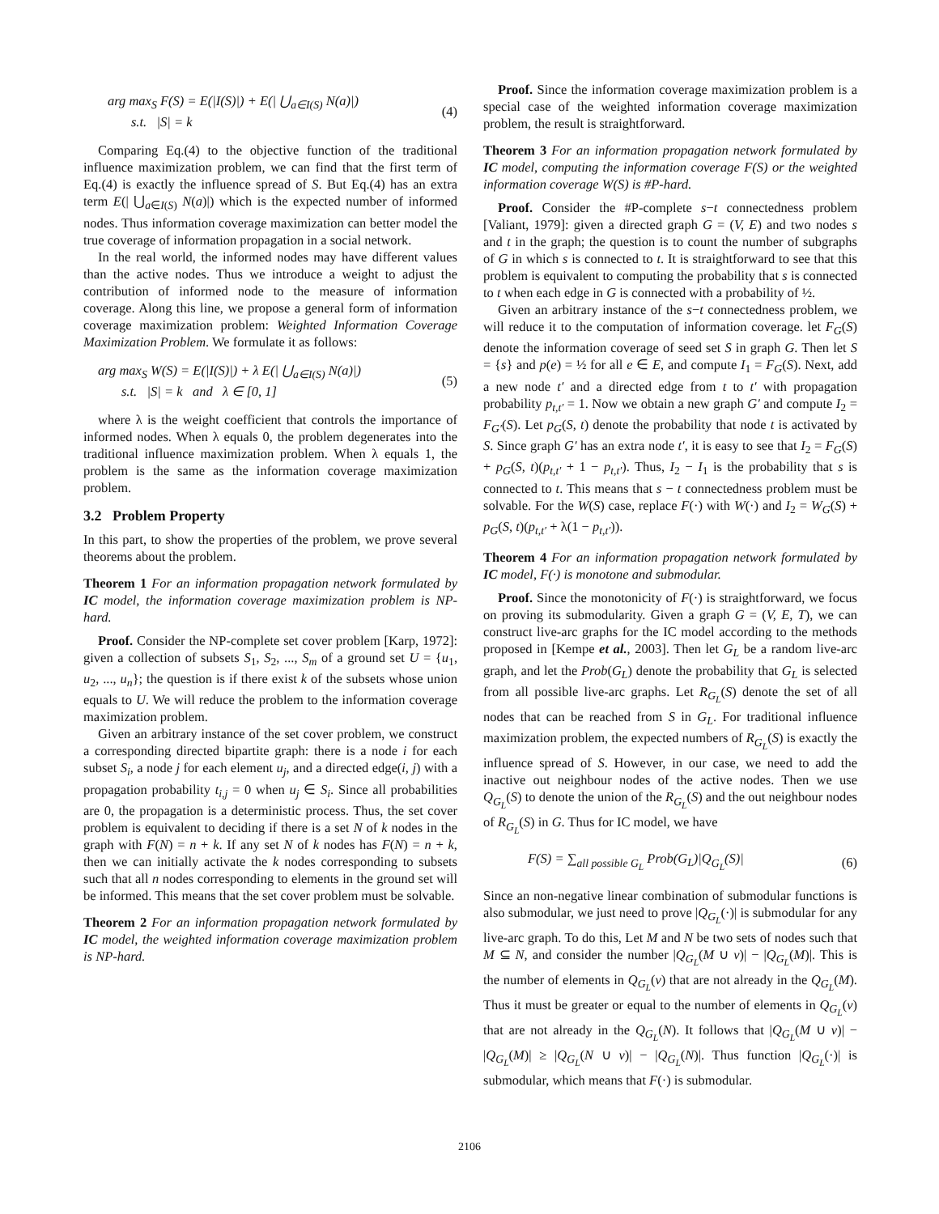arg max<sub>S</sub> F(S) = E(|I(S)|) + E(| ⋃<sub>a∈I(S)</sub> N(a)|)
s.t. |S| = k
(4)
Comparing Eq.(4) to the objective function of the traditional influence maximization problem, we can find that the first term of Eq.(4) is exactly the influence spread of S. But Eq.(4) has an extra term E(| ⋃<sub>a∈I(S)</sub> N(a)|) which is the expected number of informed nodes. Thus information coverage maximization can better model the true coverage of information propagation in a social network.
In the real world, the informed nodes may have different values than the active nodes. Thus we introduce a weight to adjust the contribution of informed node to the measure of information coverage. Along this line, we propose a general form of information coverage maximization problem: Weighted Information Coverage Maximization Problem. We formulate it as follows:
arg max<sub>S</sub> W(S) = E(|I(S)|) + λ E(| ⋃<sub>a∈I(S)</sub> N(a)|)
s.t. |S| = k and λ ∈ [0, 1]
(5)
where λ is the weight coefficient that controls the importance of informed nodes. When λ equals 0, the problem degenerates into the traditional influence maximization problem. When λ equals 1, the problem is the same as the information coverage maximization problem.
3.2 Problem Property
In this part, to show the properties of the problem, we prove several theorems about the problem.
Theorem 1 For an information propagation network formulated by IC model, the information coverage maximization problem is NP-hard.
Proof. Consider the NP-complete set cover problem [Karp, 1972]: given a collection of subsets S<sub>1</sub>, S<sub>2</sub>, ..., S<sub>m</sub> of a ground set U = {u<sub>1</sub>, u<sub>2</sub>, ..., u<sub>n</sub>}; the question is if there exist k of the subsets whose union equals to U. We will reduce the problem to the information coverage maximization problem.
Given an arbitrary instance of the set cover problem, we construct a corresponding directed bipartite graph: there is a node i for each subset S<sub>i</sub>, a node j for each element u<sub>j</sub>, and a directed edge(i, j) with a propagation probability t<sub>i,j</sub> = 0 when u<sub>j</sub> ∈ S<sub>i</sub>. Since all probabilities are 0, the propagation is a deterministic process. Thus, the set cover problem is equivalent to deciding if there is a set N of k nodes in the graph with F(N) = n + k. If any set N of k nodes has F(N) = n + k, then we can initially activate the k nodes corresponding to subsets such that all n nodes corresponding to elements in the ground set will be informed. This means that the set cover problem must be solvable.
Theorem 2 For an information propagation network formulated by IC model, the weighted information coverage maximization problem is NP-hard.
Proof. Since the information coverage maximization problem is a special case of the weighted information coverage maximization problem, the result is straightforward.
Theorem 3 For an information propagation network formulated by IC model, computing the information coverage F(S) or the weighted information coverage W(S) is #P-hard.
Proof. Consider the #P-complete s−t connectedness problem [Valiant, 1979]: given a directed graph G = (V, E) and two nodes s and t in the graph; the question is to count the number of subgraphs of G in which s is connected to t. It is straightforward to see that this problem is equivalent to computing the probability that s is connected to t when each edge in G is connected with a probability of ½.
Given an arbitrary instance of the s−t connectedness problem, we will reduce it to the computation of information coverage. let F<sub>G</sub>(S) denote the information coverage of seed set S in graph G. Then let S = {s} and p(e) = ½ for all e ∈ E, and compute I<sub>1</sub> = F<sub>G</sub>(S). Next, add a new node t′ and a directed edge from t to t′ with propagation probability p<sub>t,t′</sub> = 1. Now we obtain a new graph G′ and compute I<sub>2</sub> = F<sub>G′</sub>(S). Let p<sub>G</sub>(S, t) denote the probability that node t is activated by S. Since graph G′ has an extra node t′, it is easy to see that I<sub>2</sub> = F<sub>G</sub>(S) + p<sub>G</sub>(S, t)(p<sub>t,t′</sub> + 1 − p<sub>t,t′</sub>). Thus, I<sub>2</sub> − I<sub>1</sub> is the probability that s is connected to t. This means that s − t connectedness problem must be solvable. For the W(S) case, replace F(·) with W(·) and I<sub>2</sub> = W<sub>G</sub>(S) + p<sub>G</sub>(S, t)(p<sub>t,t′</sub> + λ(1 − p<sub>t,t′</sub>)).
Theorem 4 For an information propagation network formulated by IC model, F(·) is monotone and submodular.
Proof. Since the monotonicity of F(·) is straightforward, we focus on proving its submodularity. Given a graph G = (V, E, T), we can construct live-arc graphs for the IC model according to the methods proposed in [Kempe et al., 2003]. Then let G<sub>L</sub> be a random live-arc graph, and let the Prob(G<sub>L</sub>) denote the probability that G<sub>L</sub> is selected from all possible live-arc graphs. Let R<sub>G<sub>L</sub></sub>(S) denote the set of all nodes that can be reached from S in G<sub>L</sub>. For traditional influence maximization problem, the expected numbers of R<sub>G<sub>L</sub></sub>(S) is exactly the influence spread of S. However, in our case, we need to add the inactive out neighbour nodes of the active nodes. Then we use Q<sub>G<sub>L</sub></sub>(S) to denote the union of the R<sub>G<sub>L</sub></sub>(S) and the out neighbour nodes of R<sub>G<sub>L</sub></sub>(S) in G. Thus for IC model, we have
F(S) = ∑<sub>all possible G<sub>L</sub></sub> Prob(G<sub>L</sub>)|Q<sub>G<sub>L</sub></sub>(S)|
(6)
Since an non-negative linear combination of submodular functions is also submodular, we just need to prove |Q<sub>G<sub>L</sub></sub>(·)| is submodular for any live-arc graph. To do this, Let M and N be two sets of nodes such that M ⊆ N, and consider the number |Q<sub>G<sub>L</sub></sub>(M ∪ v)| − |Q<sub>G<sub>L</sub></sub>(M)|. This is the number of elements in Q<sub>G<sub>L</sub></sub>(v) that are not already in the Q<sub>G<sub>L</sub></sub>(M). Thus it must be greater or equal to the number of elements in Q<sub>G<sub>L</sub></sub>(v) that are not already in the Q<sub>G<sub>L</sub></sub>(N). It follows that |Q<sub>G<sub>L</sub></sub>(M ∪ v)| − |Q<sub>G<sub>L</sub></sub>(M)| ≥ |Q<sub>G<sub>L</sub></sub>(N ∪ v)| − |Q<sub>G<sub>L</sub></sub>(N)|. Thus function |Q<sub>G<sub>L</sub></sub>(·)| is submodular, which means that F(·) is submodular.
2106